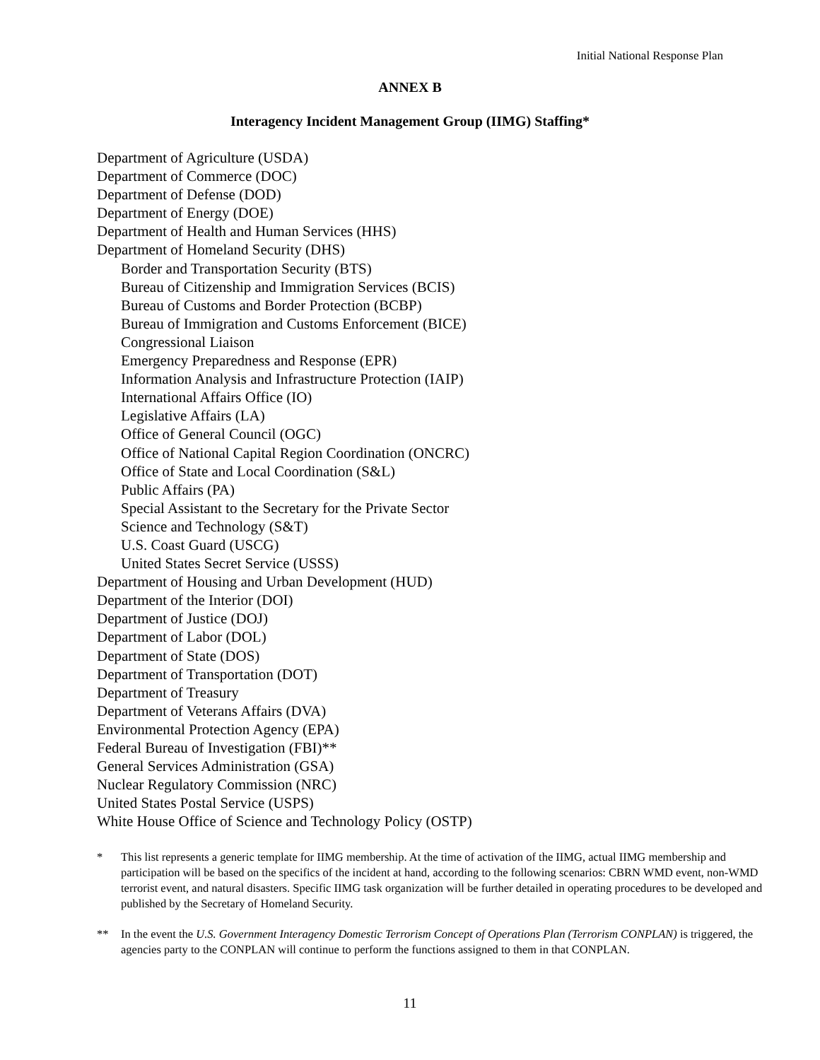Initial National Response Plan
ANNEX B
Interagency Incident Management Group (IIMG) Staffing*
Department of Agriculture (USDA)
Department of Commerce (DOC)
Department of Defense (DOD)
Department of Energy (DOE)
Department of Health and Human Services (HHS)
Department of Homeland Security (DHS)
Border and Transportation Security (BTS)
Bureau of Citizenship and Immigration Services (BCIS)
Bureau of Customs and Border Protection (BCBP)
Bureau of Immigration and Customs Enforcement (BICE)
Congressional Liaison
Emergency Preparedness and Response (EPR)
Information Analysis and Infrastructure Protection (IAIP)
International Affairs Office (IO)
Legislative Affairs (LA)
Office of General Council (OGC)
Office of National Capital Region Coordination (ONCRC)
Office of State and Local Coordination (S&L)
Public Affairs (PA)
Special Assistant to the Secretary for the Private Sector
Science and Technology (S&T)
U.S. Coast Guard (USCG)
United States Secret Service (USSS)
Department of Housing and Urban Development (HUD)
Department of the Interior (DOI)
Department of Justice (DOJ)
Department of Labor (DOL)
Department of State (DOS)
Department of Transportation (DOT)
Department of Treasury
Department of Veterans Affairs (DVA)
Environmental Protection Agency (EPA)
Federal Bureau of Investigation (FBI)**
General Services Administration (GSA)
Nuclear Regulatory Commission (NRC)
United States Postal Service (USPS)
White House Office of Science and Technology Policy (OSTP)
* This list represents a generic template for IIMG membership. At the time of activation of the IIMG, actual IIMG membership and participation will be based on the specifics of the incident at hand, according to the following scenarios: CBRN WMD event, non-WMD terrorist event, and natural disasters. Specific IIMG task organization will be further detailed in operating procedures to be developed and published by the Secretary of Homeland Security.
** In the event the U.S. Government Interagency Domestic Terrorism Concept of Operations Plan (Terrorism CONPLAN) is triggered, the agencies party to the CONPLAN will continue to perform the functions assigned to them in that CONPLAN.
11